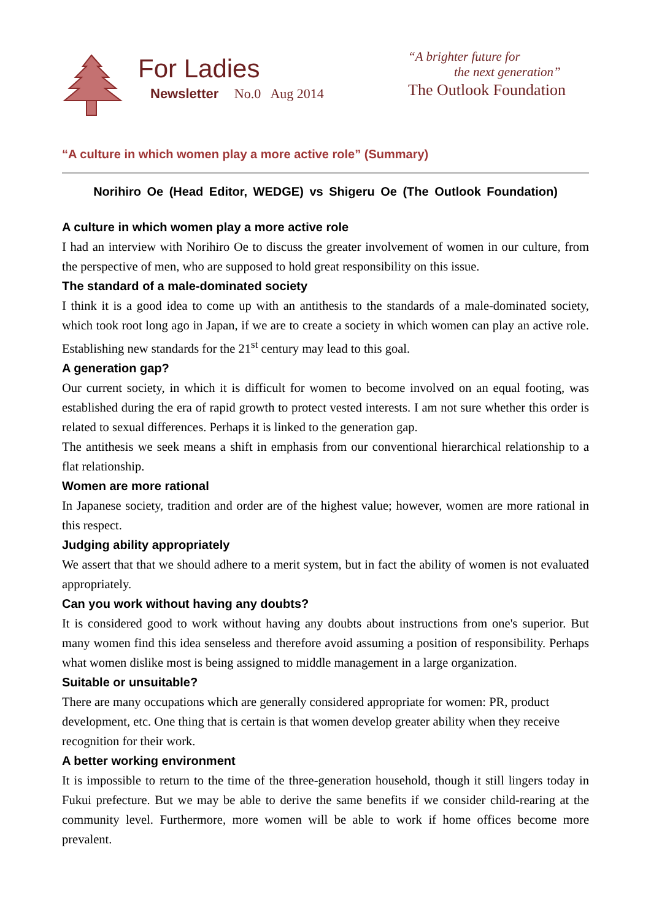For Ladies
Newsletter No.0 Aug 2014
“A brighter future for
the next generation”
The Outlook Foundation
“A culture in which women play a more active role” (Summary)
Norihiro Oe (Head Editor, WEDGE) vs Shigeru Oe (The Outlook Foundation)
A culture in which women play a more active role
I had an interview with Norihiro Oe to discuss the greater involvement of women in our culture, from the perspective of men, who are supposed to hold great responsibility on this issue.
The standard of a male-dominated society
I think it is a good idea to come up with an antithesis to the standards of a male-dominated society, which took root long ago in Japan, if we are to create a society in which women can play an active role. Establishing new standards for the 21<sup>st</sup> century may lead to this goal.
A generation gap?
Our current society, in which it is difficult for women to become involved on an equal footing, was established during the era of rapid growth to protect vested interests. I am not sure whether this order is related to sexual differences. Perhaps it is linked to the generation gap.
The antithesis we seek means a shift in emphasis from our conventional hierarchical relationship to a flat relationship.
Women are more rational
In Japanese society, tradition and order are of the highest value; however, women are more rational in this respect.
Judging ability appropriately
We assert that that we should adhere to a merit system, but in fact the ability of women is not evaluated appropriately.
Can you work without having any doubts?
It is considered good to work without having any doubts about instructions from one's superior. But many women find this idea senseless and therefore avoid assuming a position of responsibility. Perhaps what women dislike most is being assigned to middle management in a large organization.
Suitable or unsuitable?
There are many occupations which are generally considered appropriate for women: PR, product development, etc. One thing that is certain is that women develop greater ability when they receive recognition for their work.
A better working environment
It is impossible to return to the time of the three-generation household, though it still lingers today in Fukui prefecture. But we may be able to derive the same benefits if we consider child-rearing at the community level. Furthermore, more women will be able to work if home offices become more prevalent.